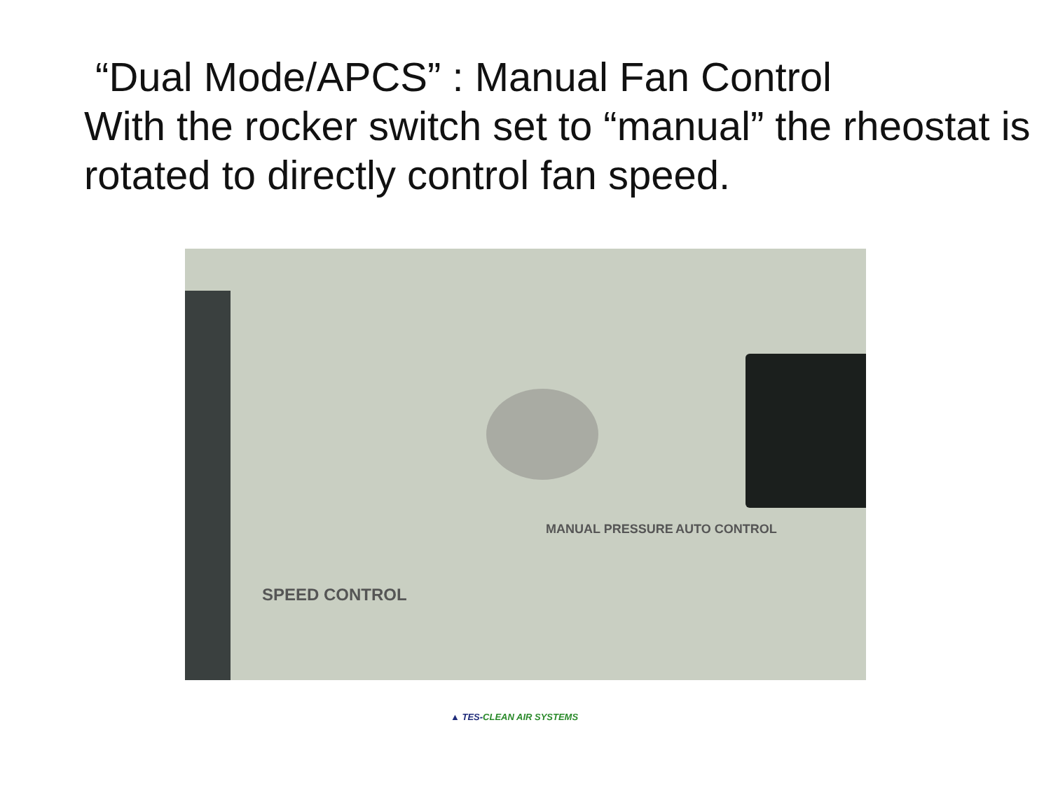“Dual Mode/APCS” : Manual Fan Control
With the rocker switch set to “manual” the rheostat is rotated to directly control fan speed.
SPEED CONTROL
MANUAL PRESSURE AUTO CONTROL
▲ TES-CLEAN AIR SYSTEMS